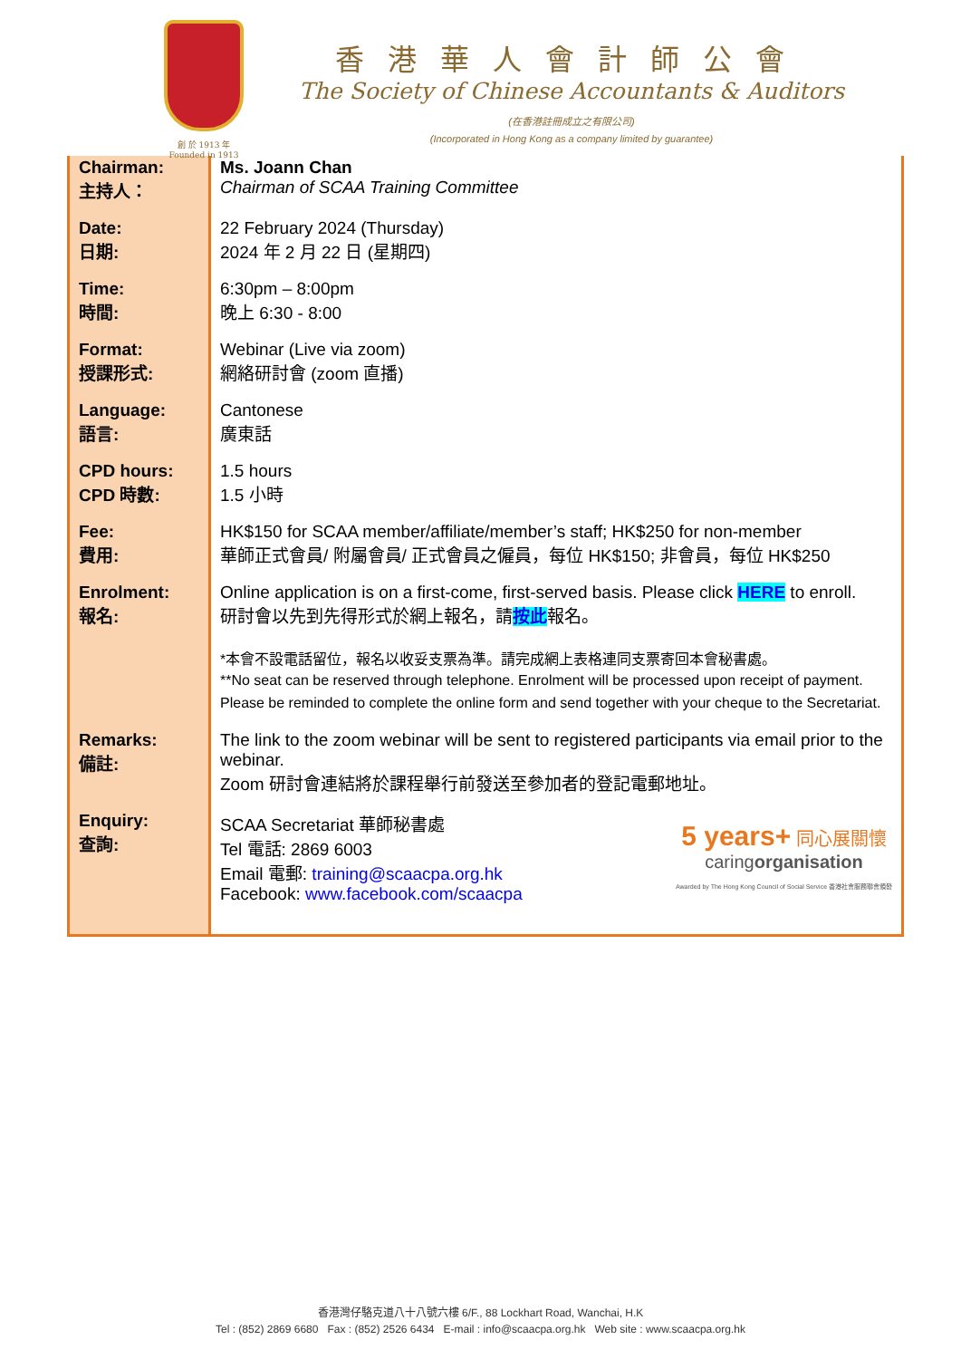創 於 1913 年
Founded in 1913
香港華人會計師公會
The Society of Chinese Accountants & Auditors
(在香港註冊成立之有限公司)
(Incorporated in Hong Kong as a company limited by guarantee)
| Chairman: 主持人： | Ms. Joann Chan Chairman of SCAA Training Committee |
| Date: 日期: | 22 February 2024 (Thursday) 2024 年 2 月 22 日 (星期四) |
| Time: 時間: | 6:30pm – 8:00pm 晚上 6:30 - 8:00 |
| Format: 授課形式: | Webinar (Live via zoom) 網絡研討會 (zoom 直播) |
| Language: 語言: | Cantonese 廣東話 |
| CPD hours: CPD 時數: | 1.5 hours 1.5 小時 |
| Fee: 費用: | HK$150 for SCAA member/affiliate/member’s staff; HK$250 for non-member 華師正式會員/ 附屬會員/ 正式會員之僱員，每位 HK$150; 非會員，每位 HK$250 |
| Enrolment: 報名: | Online application is on a first-come, first-served basis. Please click HERE to enroll. 研討會以先到先得形式於網上報名，請 按此 報名。 *本會不設電話留位，報名以收妥支票為準。請完成網上表格連同支票寄回本會秘書處。 **No seat can be reserved through telephone. Enrolment will be processed upon receipt of payment. Please be reminded to complete the online form and send together with your cheque to the Secretariat. |
| Remarks: 備註: | The link to the zoom webinar will be sent to registered participants via email prior to the webinar. Zoom 研討會連結將於課程舉行前發送至參加者的登記電郵地址。 |
| Enquiry: 查詢: | SCAA Secretariat 華師秘書處 Tel 電話: 2869 6003 Email 電郵: training@scaacpa.org.hk Facebook: www.facebook.com/scaacpa 5 years+ 同心展關懷 caring organisation Awarded by The Hong Kong Council of Social Service 香港社會服務聯會頒發 |
香港灣仔駱克道八十八號六樓 6/F., 88 Lockhart Road, Wanchai, H.K
Tel : (852) 2869 6680 Fax : (852) 2526 6434 E-mail : info@scaacpa.org.hk Web site : www.scaacpa.org.hk